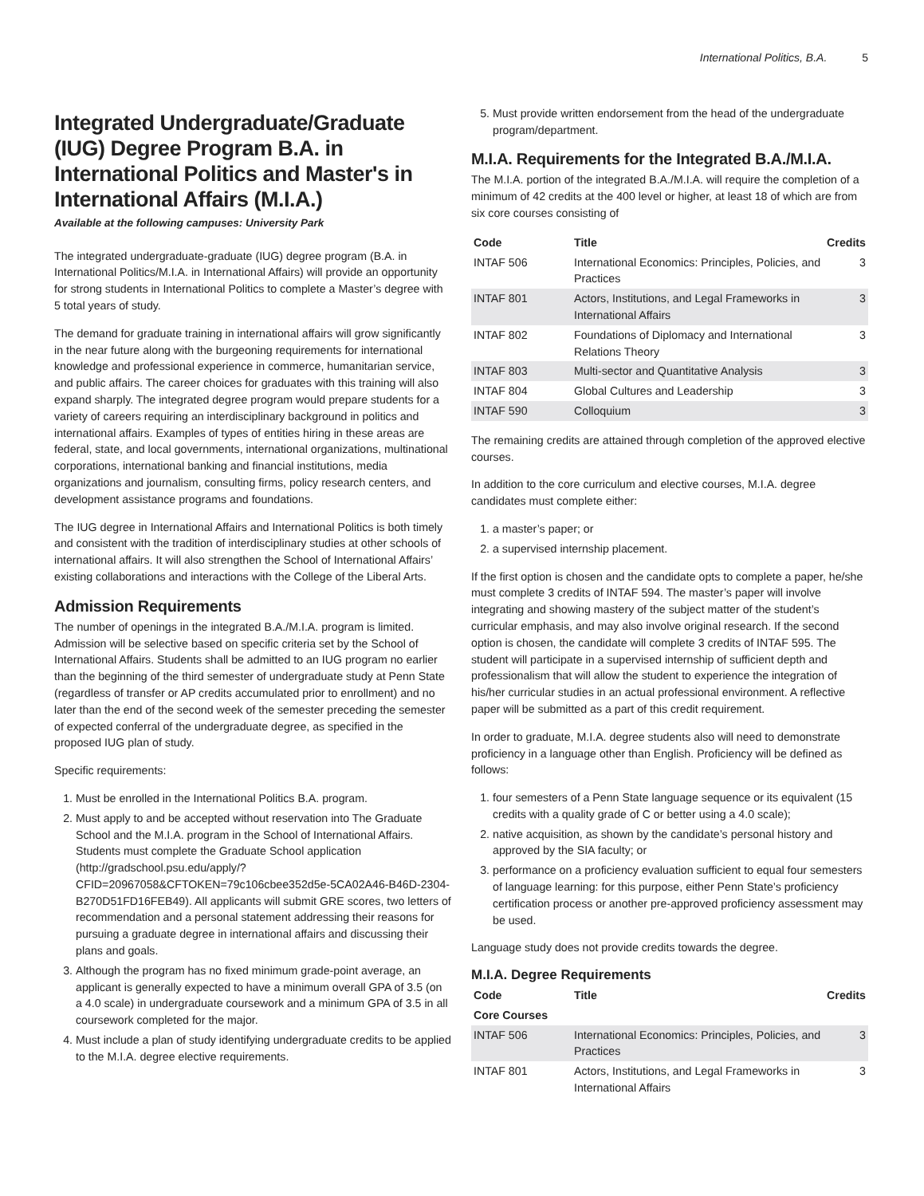International Politics, B.A. 5
Integrated Undergraduate/Graduate (IUG) Degree Program B.A. in International Politics and Master's in International Affairs (M.I.A.)
Available at the following campuses: University Park
The integrated undergraduate-graduate (IUG) degree program (B.A. in International Politics/M.I.A. in International Affairs) will provide an opportunity for strong students in International Politics to complete a Master’s degree with 5 total years of study.
The demand for graduate training in international affairs will grow significantly in the near future along with the burgeoning requirements for international knowledge and professional experience in commerce, humanitarian service, and public affairs. The career choices for graduates with this training will also expand sharply. The integrated degree program would prepare students for a variety of careers requiring an interdisciplinary background in politics and international affairs. Examples of types of entities hiring in these areas are federal, state, and local governments, international organizations, multinational corporations, international banking and financial institutions, media organizations and journalism, consulting firms, policy research centers, and development assistance programs and foundations.
The IUG degree in International Affairs and International Politics is both timely and consistent with the tradition of interdisciplinary studies at other schools of international affairs. It will also strengthen the School of International Affairs’ existing collaborations and interactions with the College of the Liberal Arts.
Admission Requirements
The number of openings in the integrated B.A./M.I.A. program is limited. Admission will be selective based on specific criteria set by the School of International Affairs. Students shall be admitted to an IUG program no earlier than the beginning of the third semester of undergraduate study at Penn State (regardless of transfer or AP credits accumulated prior to enrollment) and no later than the end of the second week of the semester preceding the semester of expected conferral of the undergraduate degree, as specified in the proposed IUG plan of study.
Specific requirements:
1. Must be enrolled in the International Politics B.A. program.
2. Must apply to and be accepted without reservation into The Graduate School and the M.I.A. program in the School of International Affairs. Students must complete the Graduate School application (http://gradschool.psu.edu/apply/?CFID=20967058&CFTOKEN=79c106cbee352d5e-5CA02A46-B46D-2304-B270D51FD16FEB49). All applicants will submit GRE scores, two letters of recommendation and a personal statement addressing their reasons for pursuing a graduate degree in international affairs and discussing their plans and goals.
3. Although the program has no fixed minimum grade-point average, an applicant is generally expected to have a minimum overall GPA of 3.5 (on a 4.0 scale) in undergraduate coursework and a minimum GPA of 3.5 in all coursework completed for the major.
4. Must include a plan of study identifying undergraduate credits to be applied to the M.I.A. degree elective requirements.
5. Must provide written endorsement from the head of the undergraduate program/department.
M.I.A. Requirements for the Integrated B.A./M.I.A.
The M.I.A. portion of the integrated B.A./M.I.A. will require the completion of a minimum of 42 credits at the 400 level or higher, at least 18 of which are from six core courses consisting of
| Code | Title | Credits |
| --- | --- | --- |
| INTAF 506 | International Economics: Principles, Policies, and Practices | 3 |
| INTAF 801 | Actors, Institutions, and Legal Frameworks in International Affairs | 3 |
| INTAF 802 | Foundations of Diplomacy and International Relations Theory | 3 |
| INTAF 803 | Multi-sector and Quantitative Analysis | 3 |
| INTAF 804 | Global Cultures and Leadership | 3 |
| INTAF 590 | Colloquium | 3 |
The remaining credits are attained through completion of the approved elective courses.
In addition to the core curriculum and elective courses, M.I.A. degree candidates must complete either:
1. a master’s paper; or
2. a supervised internship placement.
If the first option is chosen and the candidate opts to complete a paper, he/she must complete 3 credits of INTAF 594. The master’s paper will involve integrating and showing mastery of the subject matter of the student’s curricular emphasis, and may also involve original research. If the second option is chosen, the candidate will complete 3 credits of INTAF 595. The student will participate in a supervised internship of sufficient depth and professionalism that will allow the student to experience the integration of his/her curricular studies in an actual professional environment. A reflective paper will be submitted as a part of this credit requirement.
In order to graduate, M.I.A. degree students also will need to demonstrate proficiency in a language other than English. Proficiency will be defined as follows:
1. four semesters of a Penn State language sequence or its equivalent (15 credits with a quality grade of C or better using a 4.0 scale);
2. native acquisition, as shown by the candidate’s personal history and approved by the SIA faculty; or
3. performance on a proficiency evaluation sufficient to equal four semesters of language learning: for this purpose, either Penn State’s proficiency certification process or another pre-approved proficiency assessment may be used.
Language study does not provide credits towards the degree.
M.I.A. Degree Requirements
| Code | Title | Credits |
| --- | --- | --- |
| Core Courses | | |
| INTAF 506 | International Economics: Principles, Policies, and Practices | 3 |
| INTAF 801 | Actors, Institutions, and Legal Frameworks in International Affairs | 3 |